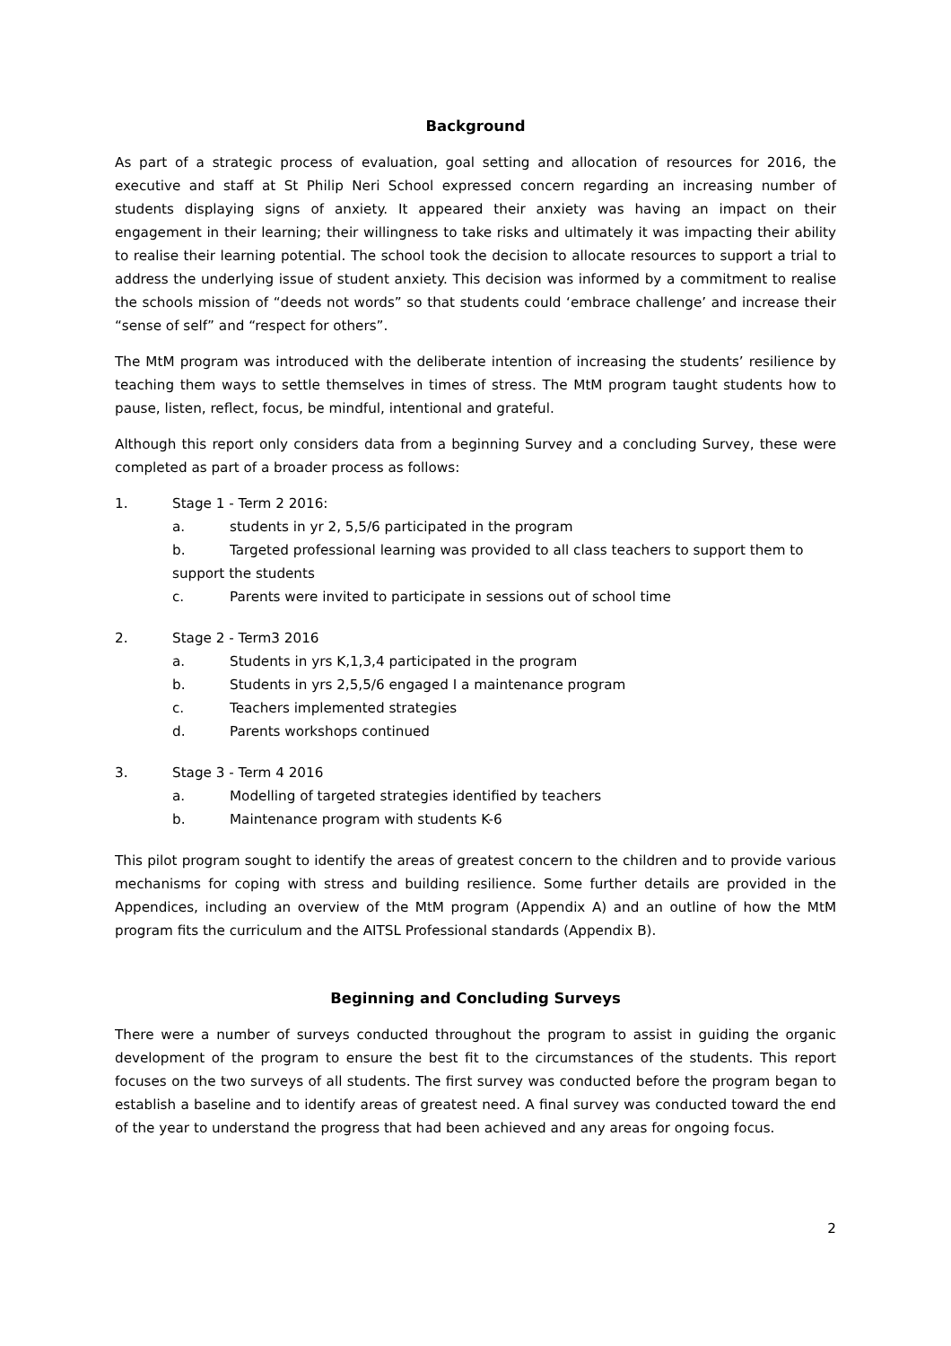Background
As part of a strategic process of evaluation, goal setting and allocation of resources for 2016, the executive and staff at St Philip Neri School expressed concern regarding an increasing number of students displaying signs of anxiety. It appeared their anxiety was having an impact on their engagement in their learning; their willingness to take risks and ultimately it was impacting their ability to realise their learning potential. The school took the decision to allocate resources to support a trial to address the underlying issue of student anxiety. This decision was informed by a commitment to realise the schools mission of “deeds not words” so that students could ‘embrace challenge’ and increase their “sense of self” and “respect for others”.
The MtM program was introduced with the deliberate intention of increasing the students’ resilience by teaching them ways to settle themselves in times of stress. The MtM program taught students how to pause, listen, reflect, focus, be mindful, intentional and grateful.
Although this report only considers data from a beginning Survey and a concluding Survey, these were completed as part of a broader process as follows:
1. Stage 1 - Term 2 2016:
a. students in yr 2, 5,5/6 participated in the program
b. Targeted professional learning was provided to all class teachers to support them to
support the students
c. Parents were invited to participate in sessions out of school time
2. Stage 2 - Term3 2016
a. Students in yrs K,1,3,4 participated in the program
b. Students in yrs 2,5,5/6 engaged I a maintenance program
c. Teachers implemented strategies
d. Parents workshops continued
3. Stage 3 - Term 4 2016
a. Modelling of targeted strategies identified by teachers
b. Maintenance program with students K-6
This pilot program sought to identify the areas of greatest concern to the children and to provide various mechanisms for coping with stress and building resilience. Some further details are provided in the Appendices, including an overview of the MtM program (Appendix A) and an outline of how the MtM program fits the curriculum and the AITSL Professional standards (Appendix B).
Beginning and Concluding Surveys
There were a number of surveys conducted throughout the program to assist in guiding the organic development of the program to ensure the best fit to the circumstances of the students. This report focuses on the two surveys of all students. The first survey was conducted before the program began to establish a baseline and to identify areas of greatest need. A final survey was conducted toward the end of the year to understand the progress that had been achieved and any areas for ongoing focus.
2